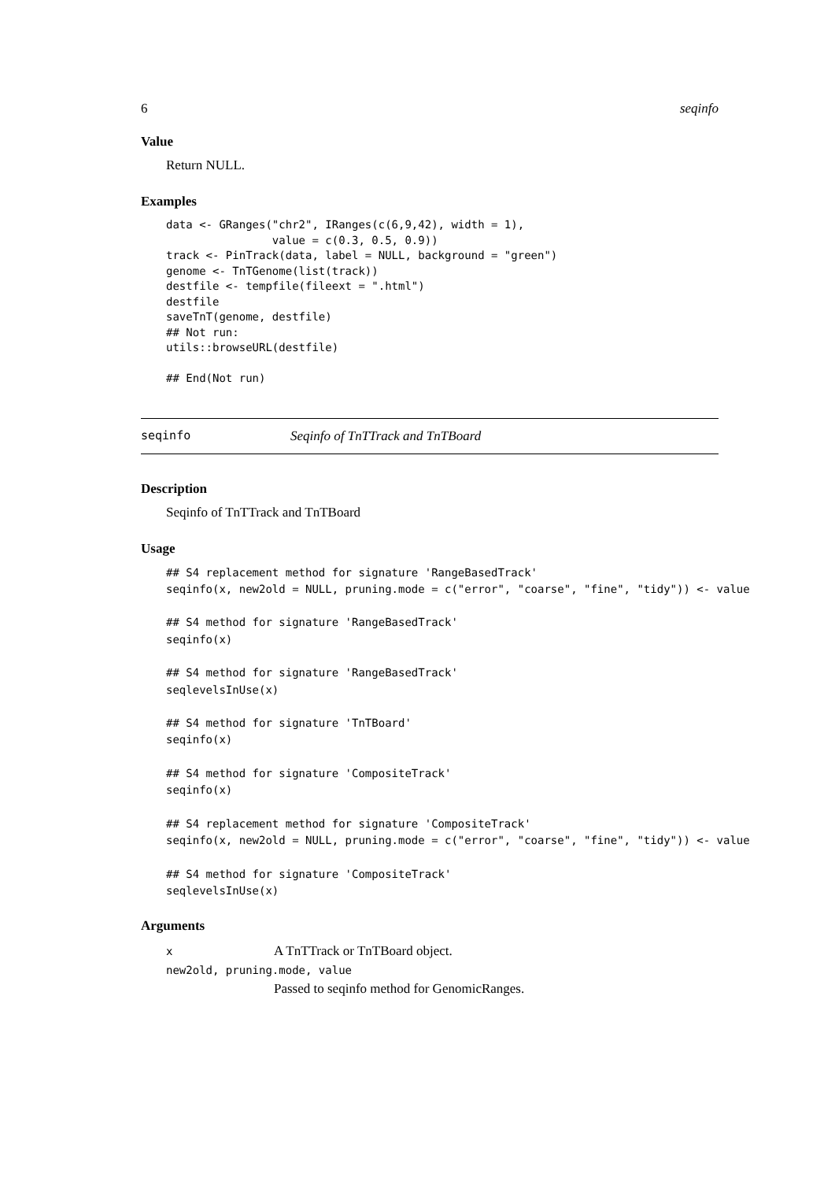6 seqinfo
Value
Return NULL.
Examples
data <- GRanges("chr2", IRanges(c(6,9,42), width = 1),
                value = c(0.3, 0.5, 0.9))
track <- PinTrack(data, label = NULL, background = "green")
genome <- TnTGenome(list(track))
destfile <- tempfile(fileext = ".html")
destfile
saveTnT(genome, destfile)
## Not run:
utils::browseURL(destfile)

## End(Not run)
seqinfo Seqinfo of TnTTrack and TnTBoard
Description
Seqinfo of TnTTrack and TnTBoard
Usage
## S4 replacement method for signature 'RangeBasedTrack'
seqinfo(x, new2old = NULL, pruning.mode = c("error", "coarse", "fine", "tidy")) <- value

## S4 method for signature 'RangeBasedTrack'
seqinfo(x)

## S4 method for signature 'RangeBasedTrack'
seqlevelsInUse(x)

## S4 method for signature 'TnTBoard'
seqinfo(x)

## S4 method for signature 'CompositeTrack'
seqinfo(x)

## S4 replacement method for signature 'CompositeTrack'
seqinfo(x, new2old = NULL, pruning.mode = c("error", "coarse", "fine", "tidy")) <- value

## S4 method for signature 'CompositeTrack'
seqlevelsInUse(x)
Arguments
x A TnTTrack or TnTBoard object.
new2old, pruning.mode, value
Passed to seqinfo method for GenomicRanges.